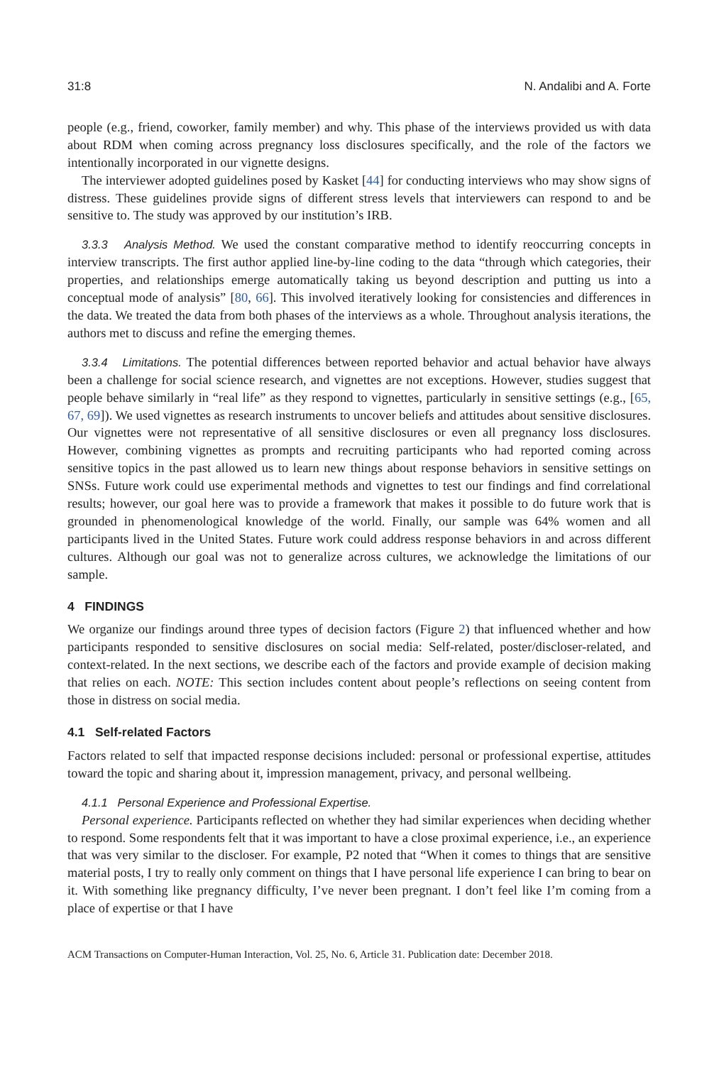31:8 N. Andalibi and A. Forte
people (e.g., friend, coworker, family member) and why. This phase of the interviews provided us with data about RDM when coming across pregnancy loss disclosures specifically, and the role of the factors we intentionally incorporated in our vignette designs.
The interviewer adopted guidelines posed by Kasket [44] for conducting interviews who may show signs of distress. These guidelines provide signs of different stress levels that interviewers can respond to and be sensitive to. The study was approved by our institution’s IRB.
3.3.3 Analysis Method. We used the constant comparative method to identify reoccurring concepts in interview transcripts. The first author applied line-by-line coding to the data “through which categories, their properties, and relationships emerge automatically taking us beyond description and putting us into a conceptual mode of analysis” [80, 66]. This involved iteratively looking for consistencies and differences in the data. We treated the data from both phases of the interviews as a whole. Throughout analysis iterations, the authors met to discuss and refine the emerging themes.
3.3.4 Limitations. The potential differences between reported behavior and actual behavior have always been a challenge for social science research, and vignettes are not exceptions. However, studies suggest that people behave similarly in “real life” as they respond to vignettes, particularly in sensitive settings (e.g., [65, 67, 69]). We used vignettes as research instruments to uncover beliefs and attitudes about sensitive disclosures. Our vignettes were not representative of all sensitive disclosures or even all pregnancy loss disclosures. However, combining vignettes as prompts and recruiting participants who had reported coming across sensitive topics in the past allowed us to learn new things about response behaviors in sensitive settings on SNSs. Future work could use experimental methods and vignettes to test our findings and find correlational results; however, our goal here was to provide a framework that makes it possible to do future work that is grounded in phenomenological knowledge of the world. Finally, our sample was 64% women and all participants lived in the United States. Future work could address response behaviors in and across different cultures. Although our goal was not to generalize across cultures, we acknowledge the limitations of our sample.
4 FINDINGS
We organize our findings around three types of decision factors (Figure 2) that influenced whether and how participants responded to sensitive disclosures on social media: Self-related, poster/discloser-related, and context-related. In the next sections, we describe each of the factors and provide example of decision making that relies on each. NOTE: This section includes content about people’s reflections on seeing content from those in distress on social media.
4.1 Self-related Factors
Factors related to self that impacted response decisions included: personal or professional expertise, attitudes toward the topic and sharing about it, impression management, privacy, and personal wellbeing.
4.1.1 Personal Experience and Professional Expertise.
Personal experience. Participants reflected on whether they had similar experiences when deciding whether to respond. Some respondents felt that it was important to have a close proximal experience, i.e., an experience that was very similar to the discloser. For example, P2 noted that “When it comes to things that are sensitive material posts, I try to really only comment on things that I have personal life experience I can bring to bear on it. With something like pregnancy difficulty, I’ve never been pregnant. I don’t feel like I’m coming from a place of expertise or that I have
ACM Transactions on Computer-Human Interaction, Vol. 25, No. 6, Article 31. Publication date: December 2018.